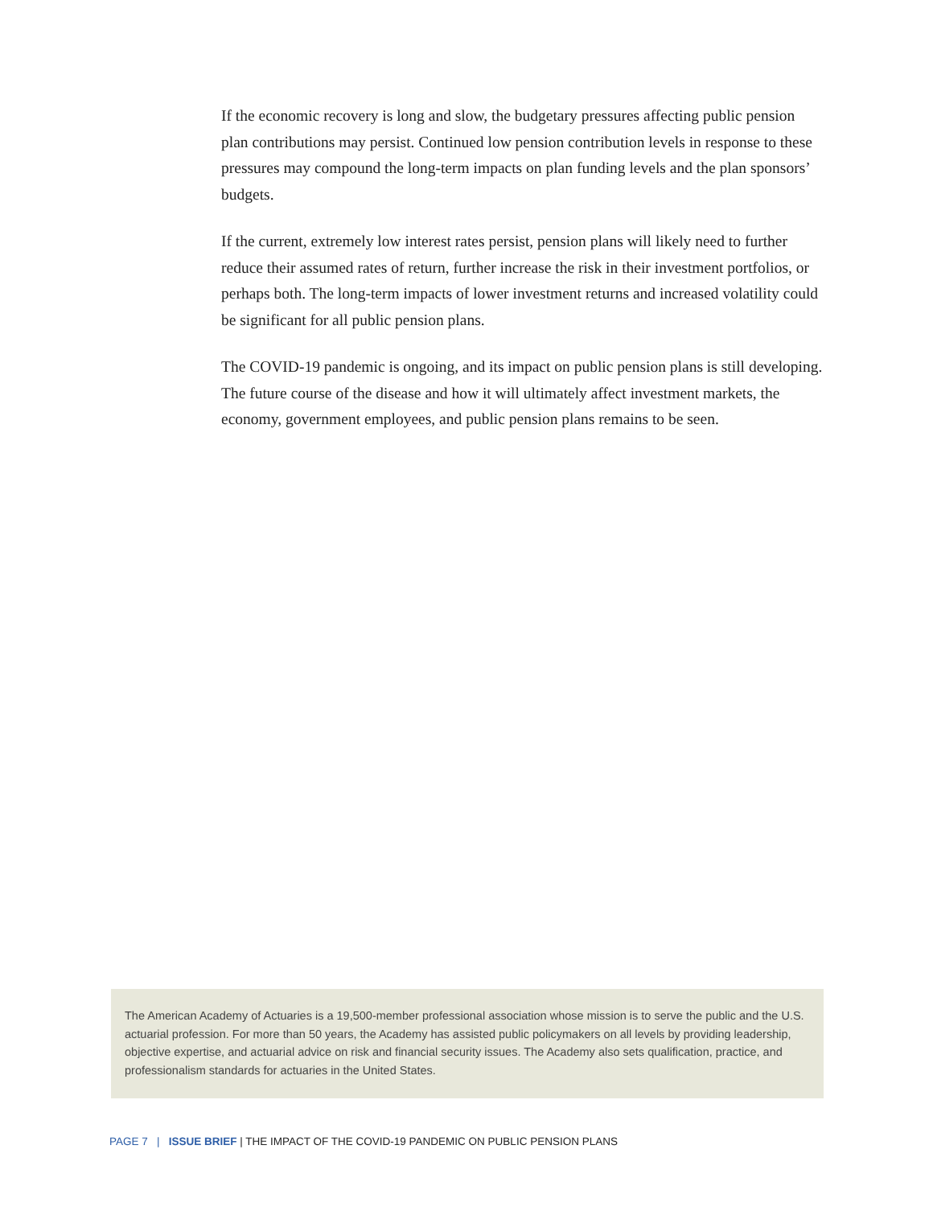If the economic recovery is long and slow, the budgetary pressures affecting public pension plan contributions may persist. Continued low pension contribution levels in response to these pressures may compound the long-term impacts on plan funding levels and the plan sponsors’ budgets.
If the current, extremely low interest rates persist, pension plans will likely need to further reduce their assumed rates of return, further increase the risk in their investment portfolios, or perhaps both. The long-term impacts of lower investment returns and increased volatility could be significant for all public pension plans.
The COVID-19 pandemic is ongoing, and its impact on public pension plans is still developing. The future course of the disease and how it will ultimately affect investment markets, the economy, government employees, and public pension plans remains to be seen.
The American Academy of Actuaries is a 19,500-member professional association whose mission is to serve the public and the U.S. actuarial profession. For more than 50 years, the Academy has assisted public policymakers on all levels by providing leadership, objective expertise, and actuarial advice on risk and financial security issues. The Academy also sets qualification, practice, and professionalism standards for actuaries in the United States.
PAGE 7 | ISSUE BRIEF | THE IMPACT OF THE COVID-19 PANDEMIC ON PUBLIC PENSION PLANS